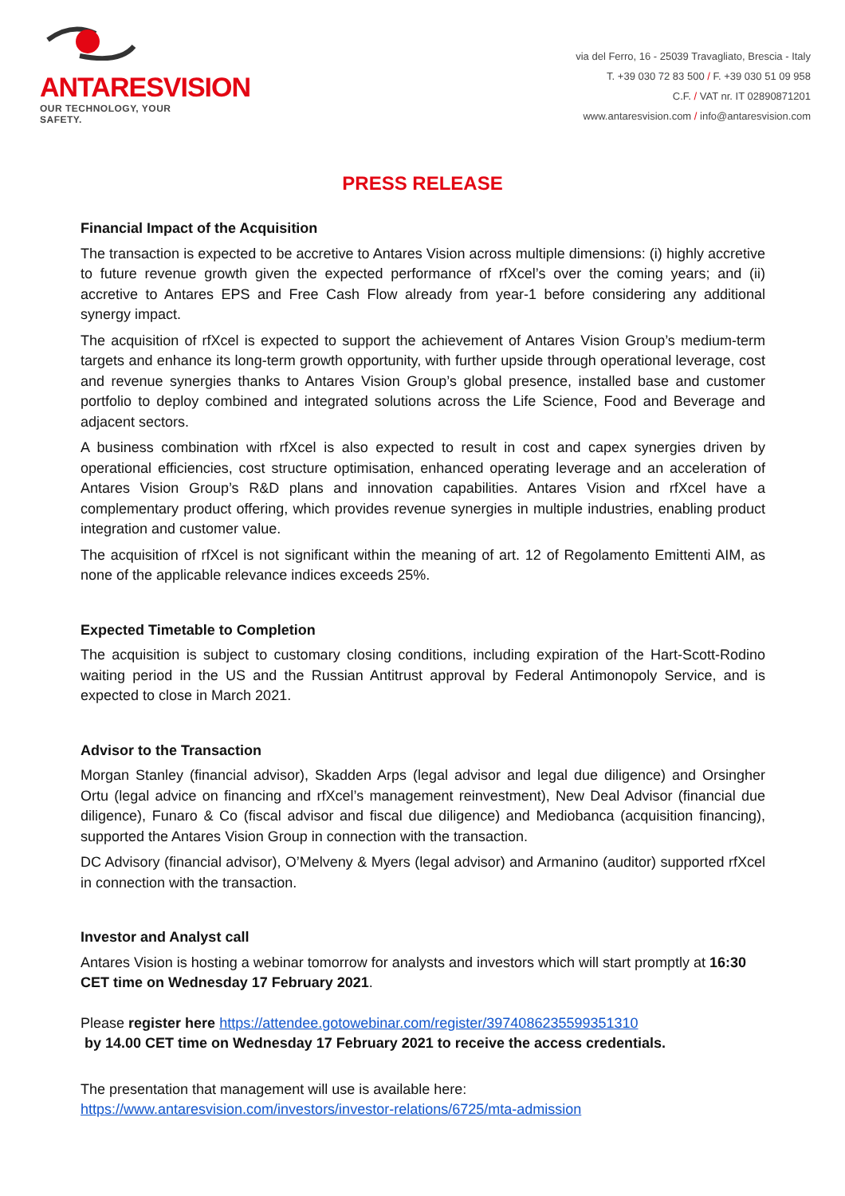ANTARESVISION
OUR TECHNOLOGY, YOUR SAFETY.
via del Ferro, 16 - 25039 Travagliato, Brescia - Italy
T. +39 030 72 83 500 / F. +39 030 51 09 958
C.F. / VAT nr. IT 02890871201
www.antaresvision.com / info@antaresvision.com
PRESS RELEASE
Financial Impact of the Acquisition
The transaction is expected to be accretive to Antares Vision across multiple dimensions: (i) highly accretive to future revenue growth given the expected performance of rfXcel’s over the coming years; and (ii) accretive to Antares EPS and Free Cash Flow already from year-1 before considering any additional synergy impact.
The acquisition of rfXcel is expected to support the achievement of Antares Vision Group’s medium-term targets and enhance its long-term growth opportunity, with further upside through operational leverage, cost and revenue synergies thanks to Antares Vision Group’s global presence, installed base and customer portfolio to deploy combined and integrated solutions across the Life Science, Food and Beverage and adjacent sectors.
A business combination with rfXcel is also expected to result in cost and capex synergies driven by operational efficiencies, cost structure optimisation, enhanced operating leverage and an acceleration of Antares Vision Group’s R&D plans and innovation capabilities. Antares Vision and rfXcel have a complementary product offering, which provides revenue synergies in multiple industries, enabling product integration and customer value.
The acquisition of rfXcel is not significant within the meaning of art. 12 of Regolamento Emittenti AIM, as none of the applicable relevance indices exceeds 25%.
Expected Timetable to Completion
The acquisition is subject to customary closing conditions, including expiration of the Hart-Scott-Rodino waiting period in the US and the Russian Antitrust approval by Federal Antimonopoly Service, and is expected to close in March 2021.
Advisor to the Transaction
Morgan Stanley (financial advisor), Skadden Arps (legal advisor and legal due diligence) and Orsingher Ortu (legal advice on financing and rfXcel’s management reinvestment), New Deal Advisor (financial due diligence), Funaro & Co (fiscal advisor and fiscal due diligence) and Mediobanca (acquisition financing), supported the Antares Vision Group in connection with the transaction.
DC Advisory (financial advisor), O’Melveny & Myers (legal advisor) and Armanino (auditor) supported rfXcel in connection with the transaction.
Investor and Analyst call
Antares Vision is hosting a webinar tomorrow for analysts and investors which will start promptly at 16:30 CET time on Wednesday 17 February 2021.
Please register here https://attendee.gotowebinar.com/register/3974086235599351310
by 14.00 CET time on Wednesday 17 February 2021 to receive the access credentials.
The presentation that management will use is available here:
https://www.antaresvision.com/investors/investor-relations/6725/mta-admission